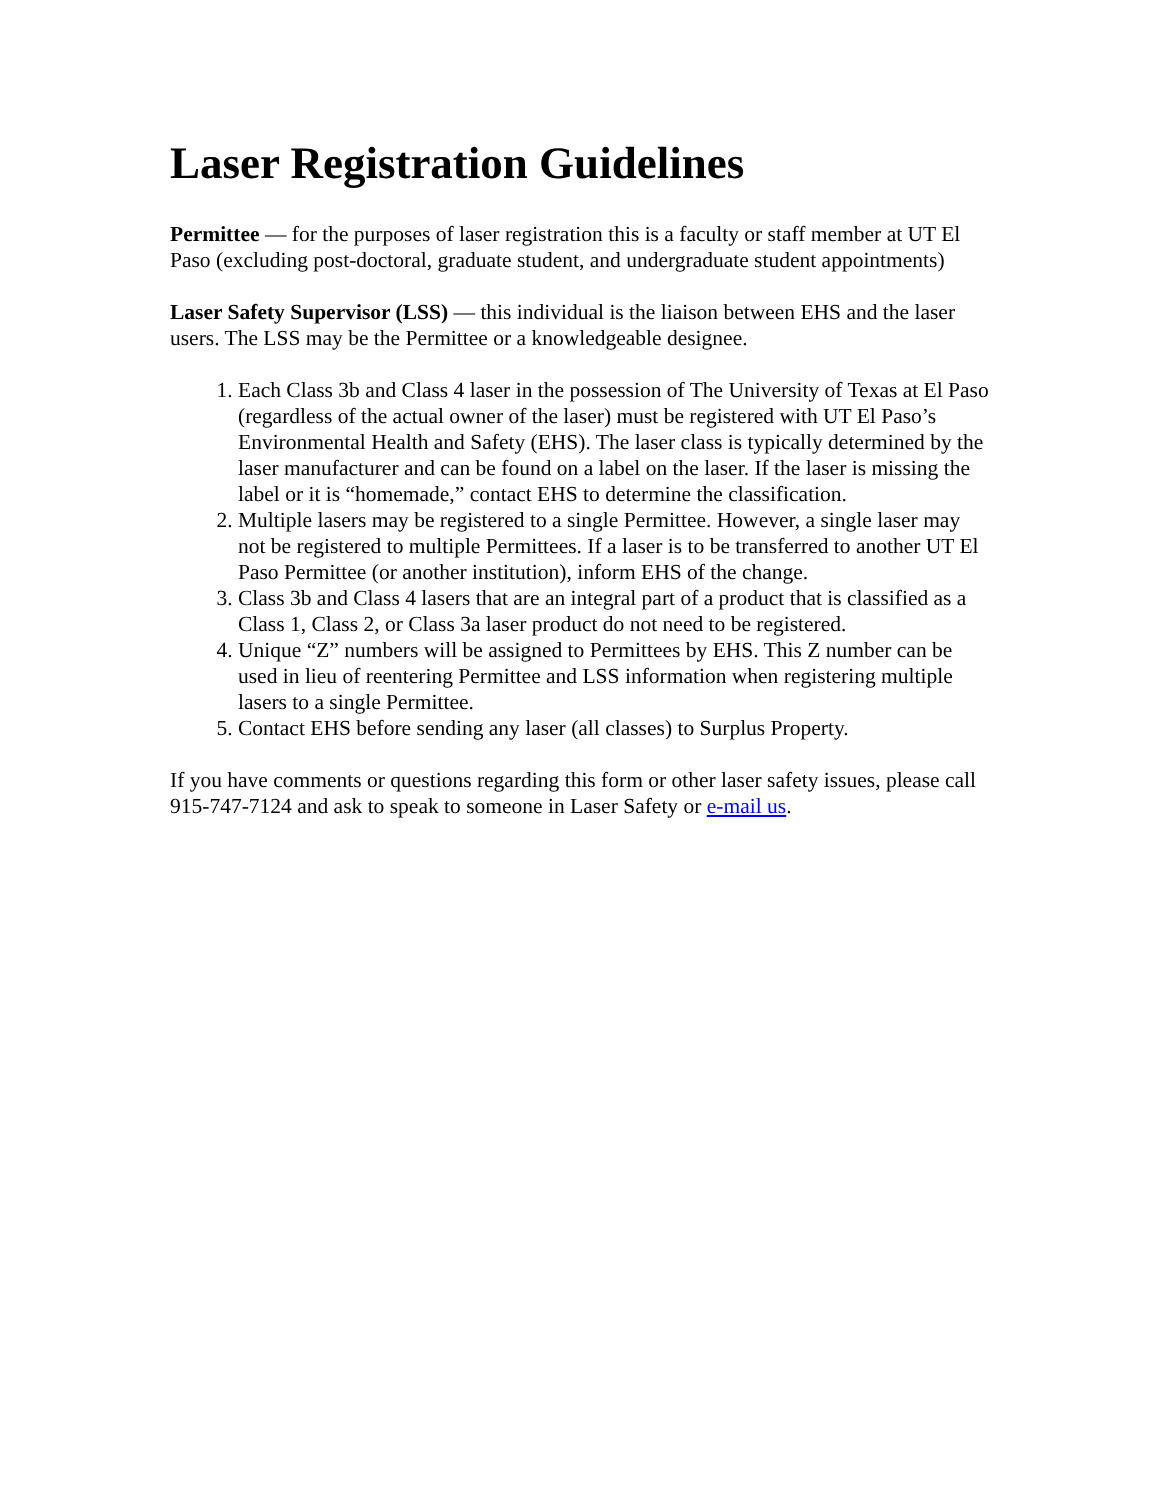Laser Registration Guidelines
Permittee — for the purposes of laser registration this is a faculty or staff member at UT El Paso (excluding post-doctoral, graduate student, and undergraduate student appointments)
Laser Safety Supervisor (LSS) — this individual is the liaison between EHS and the laser users. The LSS may be the Permittee or a knowledgeable designee.
1. Each Class 3b and Class 4 laser in the possession of The University of Texas at El Paso (regardless of the actual owner of the laser) must be registered with UT El Paso’s Environmental Health and Safety (EHS). The laser class is typically determined by the laser manufacturer and can be found on a label on the laser. If the laser is missing the label or it is “homemade,” contact EHS to determine the classification.
2. Multiple lasers may be registered to a single Permittee. However, a single laser may not be registered to multiple Permittees. If a laser is to be transferred to another UT El Paso Permittee (or another institution), inform EHS of the change.
3. Class 3b and Class 4 lasers that are an integral part of a product that is classified as a Class 1, Class 2, or Class 3a laser product do not need to be registered.
4. Unique “Z” numbers will be assigned to Permittees by EHS. This Z number can be used in lieu of reentering Permittee and LSS information when registering multiple lasers to a single Permittee.
5. Contact EHS before sending any laser (all classes) to Surplus Property.
If you have comments or questions regarding this form or other laser safety issues, please call 915-747-7124 and ask to speak to someone in Laser Safety or e-mail us.